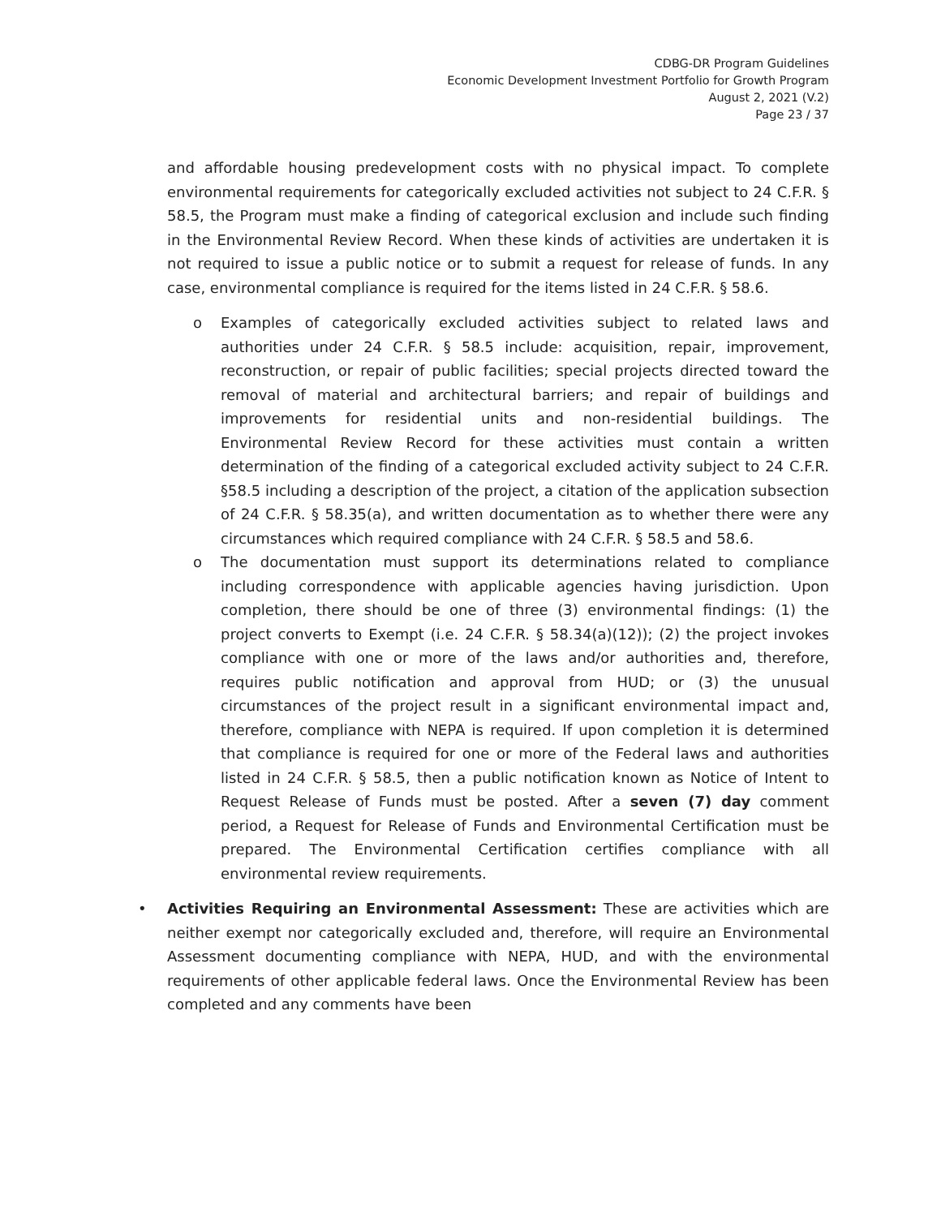CDBG-DR Program Guidelines
Economic Development Investment Portfolio for Growth Program
August 2, 2021 (V.2)
Page 23 / 37
and affordable housing predevelopment costs with no physical impact. To complete environmental requirements for categorically excluded activities not subject to 24 C.F.R. § 58.5, the Program must make a finding of categorical exclusion and include such finding in the Environmental Review Record. When these kinds of activities are undertaken it is not required to issue a public notice or to submit a request for release of funds. In any case, environmental compliance is required for the items listed in 24 C.F.R. § 58.6.
o Examples of categorically excluded activities subject to related laws and authorities under 24 C.F.R. § 58.5 include: acquisition, repair, improvement, reconstruction, or repair of public facilities; special projects directed toward the removal of material and architectural barriers; and repair of buildings and improvements for residential units and non-residential buildings. The Environmental Review Record for these activities must contain a written determination of the finding of a categorical excluded activity subject to 24 C.F.R. §58.5 including a description of the project, a citation of the application subsection of 24 C.F.R. § 58.35(a), and written documentation as to whether there were any circumstances which required compliance with 24 C.F.R. § 58.5 and 58.6.
o The documentation must support its determinations related to compliance including correspondence with applicable agencies having jurisdiction. Upon completion, there should be one of three (3) environmental findings: (1) the project converts to Exempt (i.e. 24 C.F.R. § 58.34(a)(12)); (2) the project invokes compliance with one or more of the laws and/or authorities and, therefore, requires public notification and approval from HUD; or (3) the unusual circumstances of the project result in a significant environmental impact and, therefore, compliance with NEPA is required. If upon completion it is determined that compliance is required for one or more of the Federal laws and authorities listed in 24 C.F.R. § 58.5, then a public notification known as Notice of Intent to Request Release of Funds must be posted. After a seven (7) day comment period, a Request for Release of Funds and Environmental Certification must be prepared. The Environmental Certification certifies compliance with all environmental review requirements.
• Activities Requiring an Environmental Assessment: These are activities which are neither exempt nor categorically excluded and, therefore, will require an Environmental Assessment documenting compliance with NEPA, HUD, and with the environmental requirements of other applicable federal laws. Once the Environmental Review has been completed and any comments have been